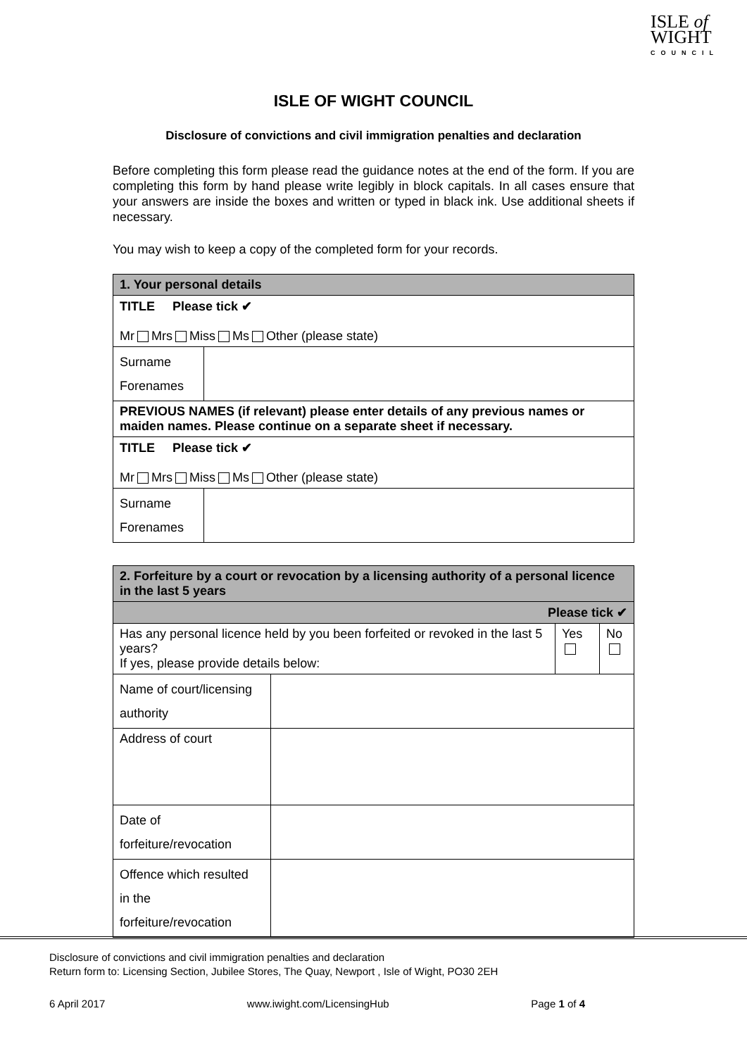ISLE of
WIGHT
COUNCIL
ISLE OF WIGHT COUNCIL
Disclosure of convictions and civil immigration penalties and declaration
Before completing this form please read the guidance notes at the end of the form. If you are completing this form by hand please write legibly in block capitals. In all cases ensure that your answers are inside the boxes and written or typed in black ink. Use additional sheets if necessary.
You may wish to keep a copy of the completed form for your records.
| 1. Your personal details | |
| TITLE Please tick ✔ Mr Mrs Miss Ms Other (please state) | |
| Surname Forenames | |
| PREVIOUS NAMES (if relevant) please enter details of any previous names or maiden names. Please continue on a separate sheet if necessary. | |
| TITLE Please tick ✔ Mr Mrs Miss Ms Other (please state) | |
| Surname Forenames | |
| 2. Forfeiture by a court or revocation by a licensing authority of a personal licence in the last 5 years | | | |
| Please tick ✔ | | | |
| Has any personal licence held by you been forfeited or revoked in the last 5 years? If yes, please provide details below: | | Yes | No |
| Name of court/licensing authority | | | |
| Address of court | | | |
| Date of forfeiture/revocation | | | |
| Offence which resulted in the forfeiture/revocation | | | |
Disclosure of convictions and civil immigration penalties and declaration
Return form to: Licensing Section, Jubilee Stores, The Quay, Newport , Isle of Wight, PO30 2EH
6 April 2017 www.iwight.com/LicensingHub Page 1 of 4